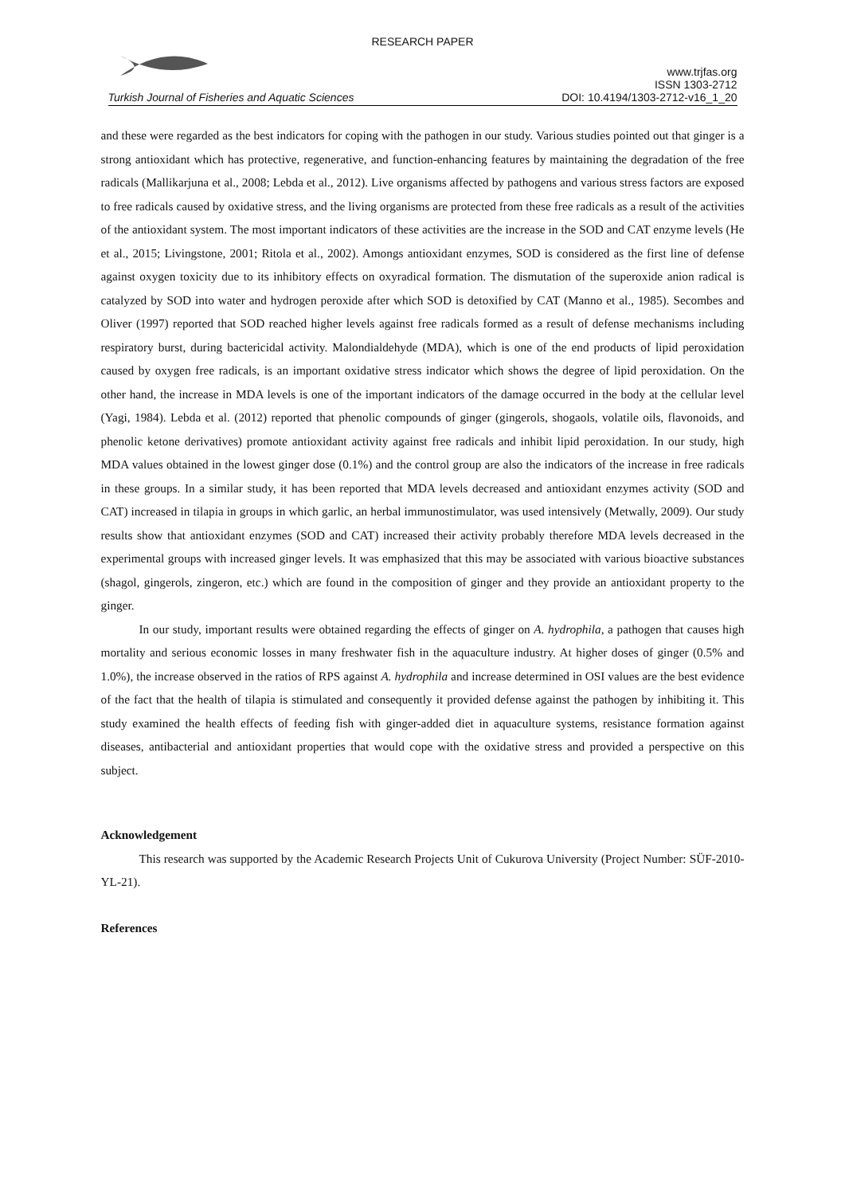RESEARCH PAPER
Turkish Journal of Fisheries and Aquatic Sciences
www.trjfas.org
ISSN 1303-2712
DOI: 10.4194/1303-2712-v16_1_20
and these were regarded as the best indicators for coping with the pathogen in our study. Various studies pointed out that ginger is a strong antioxidant which has protective, regenerative, and function-enhancing features by maintaining the degradation of the free radicals (Mallikarjuna et al., 2008; Lebda et al., 2012). Live organisms affected by pathogens and various stress factors are exposed to free radicals caused by oxidative stress, and the living organisms are protected from these free radicals as a result of the activities of the antioxidant system. The most important indicators of these activities are the increase in the SOD and CAT enzyme levels (He et al., 2015; Livingstone, 2001; Ritola et al., 2002). Amongs antioxidant enzymes, SOD is considered as the first line of defense against oxygen toxicity due to its inhibitory effects on oxyradical formation. The dismutation of the superoxide anion radical is catalyzed by SOD into water and hydrogen peroxide after which SOD is detoxified by CAT (Manno et al., 1985). Secombes and Oliver (1997) reported that SOD reached higher levels against free radicals formed as a result of defense mechanisms including respiratory burst, during bactericidal activity. Malondialdehyde (MDA), which is one of the end products of lipid peroxidation caused by oxygen free radicals, is an important oxidative stress indicator which shows the degree of lipid peroxidation. On the other hand, the increase in MDA levels is one of the important indicators of the damage occurred in the body at the cellular level (Yagi, 1984). Lebda et al. (2012) reported that phenolic compounds of ginger (gingerols, shogaols, volatile oils, flavonoids, and phenolic ketone derivatives) promote antioxidant activity against free radicals and inhibit lipid peroxidation. In our study, high MDA values obtained in the lowest ginger dose (0.1%) and the control group are also the indicators of the increase in free radicals in these groups. In a similar study, it has been reported that MDA levels decreased and antioxidant enzymes activity (SOD and CAT) increased in tilapia in groups in which garlic, an herbal immunostimulator, was used intensively (Metwally, 2009). Our study results show that antioxidant enzymes (SOD and CAT) increased their activity probably therefore MDA levels decreased in the experimental groups with increased ginger levels. It was emphasized that this may be associated with various bioactive substances (shagol, gingerols, zingeron, etc.) which are found in the composition of ginger and they provide an antioxidant property to the ginger.
In our study, important results were obtained regarding the effects of ginger on A. hydrophila, a pathogen that causes high mortality and serious economic losses in many freshwater fish in the aquaculture industry. At higher doses of ginger (0.5% and 1.0%), the increase observed in the ratios of RPS against A. hydrophila and increase determined in OSI values are the best evidence of the fact that the health of tilapia is stimulated and consequently it provided defense against the pathogen by inhibiting it. This study examined the health effects of feeding fish with ginger-added diet in aquaculture systems, resistance formation against diseases, antibacterial and antioxidant properties that would cope with the oxidative stress and provided a perspective on this subject.
Acknowledgement
This research was supported by the Academic Research Projects Unit of Cukurova University (Project Number: SÜF-2010-YL-21).
References